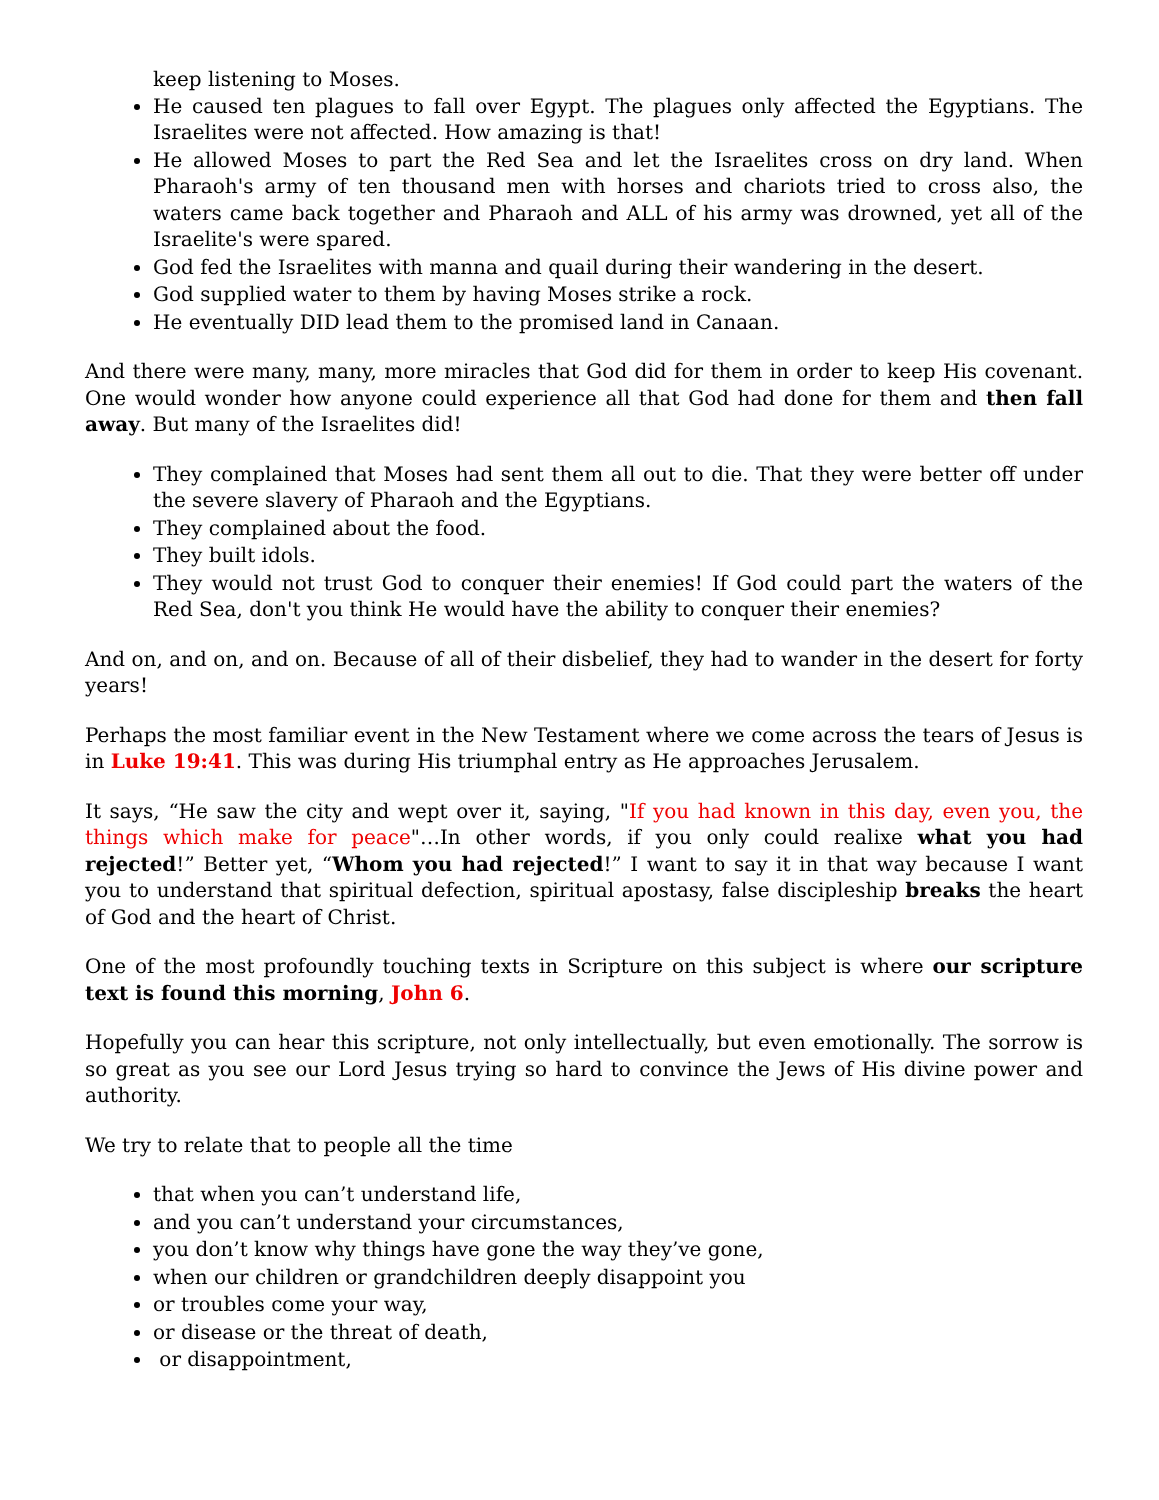keep listening to Moses.
He caused ten plagues to fall over Egypt. The plagues only affected the Egyptians. The Israelites were not affected. How amazing is that!
He allowed Moses to part the Red Sea and let the Israelites cross on dry land. When Pharaoh's army of ten thousand men with horses and chariots tried to cross also, the waters came back together and Pharaoh and ALL of his army was drowned, yet all of the Israelite's were spared.
God fed the Israelites with manna and quail during their wandering in the desert.
God supplied water to them by having Moses strike a rock.
He eventually DID lead them to the promised land in Canaan.
And there were many, many, more miracles that God did for them in order to keep His covenant. One would wonder how anyone could experience all that God had done for them and then fall away. But many of the Israelites did!
They complained that Moses had sent them all out to die. That they were better off under the severe slavery of Pharaoh and the Egyptians.
They complained about the food.
They built idols.
They would not trust God to conquer their enemies! If God could part the waters of the Red Sea, don't you think He would have the ability to conquer their enemies?
And on, and on, and on. Because of all of their disbelief, they had to wander in the desert for forty years!
Perhaps the most familiar event in the New Testament where we come across the tears of Jesus is in Luke 19:41. This was during His triumphal entry as He approaches Jerusalem.
It says, “He saw the city and wept over it, saying, "If you had known in this day, even you, the things which make for peace"…In other words, if you only could realixe what you had rejected!” Better yet, “Whom you had rejected!” I want to say it in that way because I want you to understand that spiritual defection, spiritual apostasy, false discipleship breaks the heart of God and the heart of Christ.
One of the most profoundly touching texts in Scripture on this subject is where our scripture text is found this morning, John 6.
Hopefully you can hear this scripture, not only intellectually, but even emotionally. The sorrow is so great as you see our Lord Jesus trying so hard to convince the Jews of His divine power and authority.
We try to relate that to people all the time
that when you can’t understand life,
and you can’t understand your circumstances,
you don’t know why things have gone the way they’ve gone,
when our children or grandchildren deeply disappoint you
or troubles come your way,
or disease or the threat of death,
or disappointment,